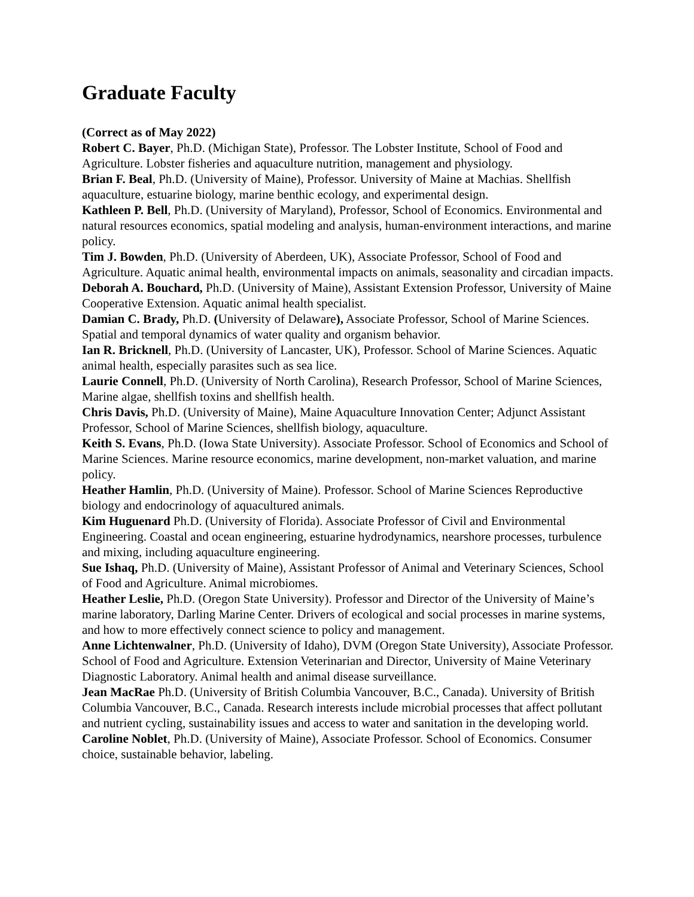Graduate Faculty
(Correct as of May 2022)
Robert C. Bayer, Ph.D. (Michigan State), Professor. The Lobster Institute, School of Food and Agriculture. Lobster fisheries and aquaculture nutrition, management and physiology.
Brian F. Beal, Ph.D. (University of Maine), Professor. University of Maine at Machias. Shellfish aquaculture, estuarine biology, marine benthic ecology, and experimental design.
Kathleen P. Bell, Ph.D. (University of Maryland), Professor, School of Economics. Environmental and natural resources economics, spatial modeling and analysis, human-environment interactions, and marine policy.
Tim J. Bowden, Ph.D. (University of Aberdeen, UK), Associate Professor, School of Food and Agriculture. Aquatic animal health, environmental impacts on animals, seasonality and circadian impacts.
Deborah A. Bouchard, Ph.D. (University of Maine), Assistant Extension Professor, University of Maine Cooperative Extension. Aquatic animal health specialist.
Damian C. Brady, Ph.D. (University of Delaware), Associate Professor, School of Marine Sciences. Spatial and temporal dynamics of water quality and organism behavior.
Ian R. Bricknell, Ph.D. (University of Lancaster, UK), Professor. School of Marine Sciences. Aquatic animal health, especially parasites such as sea lice.
Laurie Connell, Ph.D. (University of North Carolina), Research Professor, School of Marine Sciences, Marine algae, shellfish toxins and shellfish health.
Chris Davis, Ph.D. (University of Maine), Maine Aquaculture Innovation Center; Adjunct Assistant Professor, School of Marine Sciences, shellfish biology, aquaculture.
Keith S. Evans, Ph.D. (Iowa State University). Associate Professor. School of Economics and School of Marine Sciences. Marine resource economics, marine development, non-market valuation, and marine policy.
Heather Hamlin, Ph.D. (University of Maine). Professor. School of Marine Sciences Reproductive biology and endocrinology of aquacultured animals.
Kim Huguenard Ph.D. (University of Florida). Associate Professor of Civil and Environmental Engineering. Coastal and ocean engineering, estuarine hydrodynamics, nearshore processes, turbulence and mixing, including aquaculture engineering.
Sue Ishaq, Ph.D. (University of Maine), Assistant Professor of Animal and Veterinary Sciences, School of Food and Agriculture. Animal microbiomes.
Heather Leslie, Ph.D. (Oregon State University). Professor and Director of the University of Maine’s marine laboratory, Darling Marine Center. Drivers of ecological and social processes in marine systems, and how to more effectively connect science to policy and management.
Anne Lichtenwalner, Ph.D. (University of Idaho), DVM (Oregon State University), Associate Professor. School of Food and Agriculture. Extension Veterinarian and Director, University of Maine Veterinary Diagnostic Laboratory. Animal health and animal disease surveillance.
Jean MacRae Ph.D. (University of British Columbia Vancouver, B.C., Canada). University of British Columbia Vancouver, B.C., Canada. Research interests include microbial processes that affect pollutant and nutrient cycling, sustainability issues and access to water and sanitation in the developing world.
Caroline Noblet, Ph.D. (University of Maine), Associate Professor. School of Economics. Consumer choice, sustainable behavior, labeling.